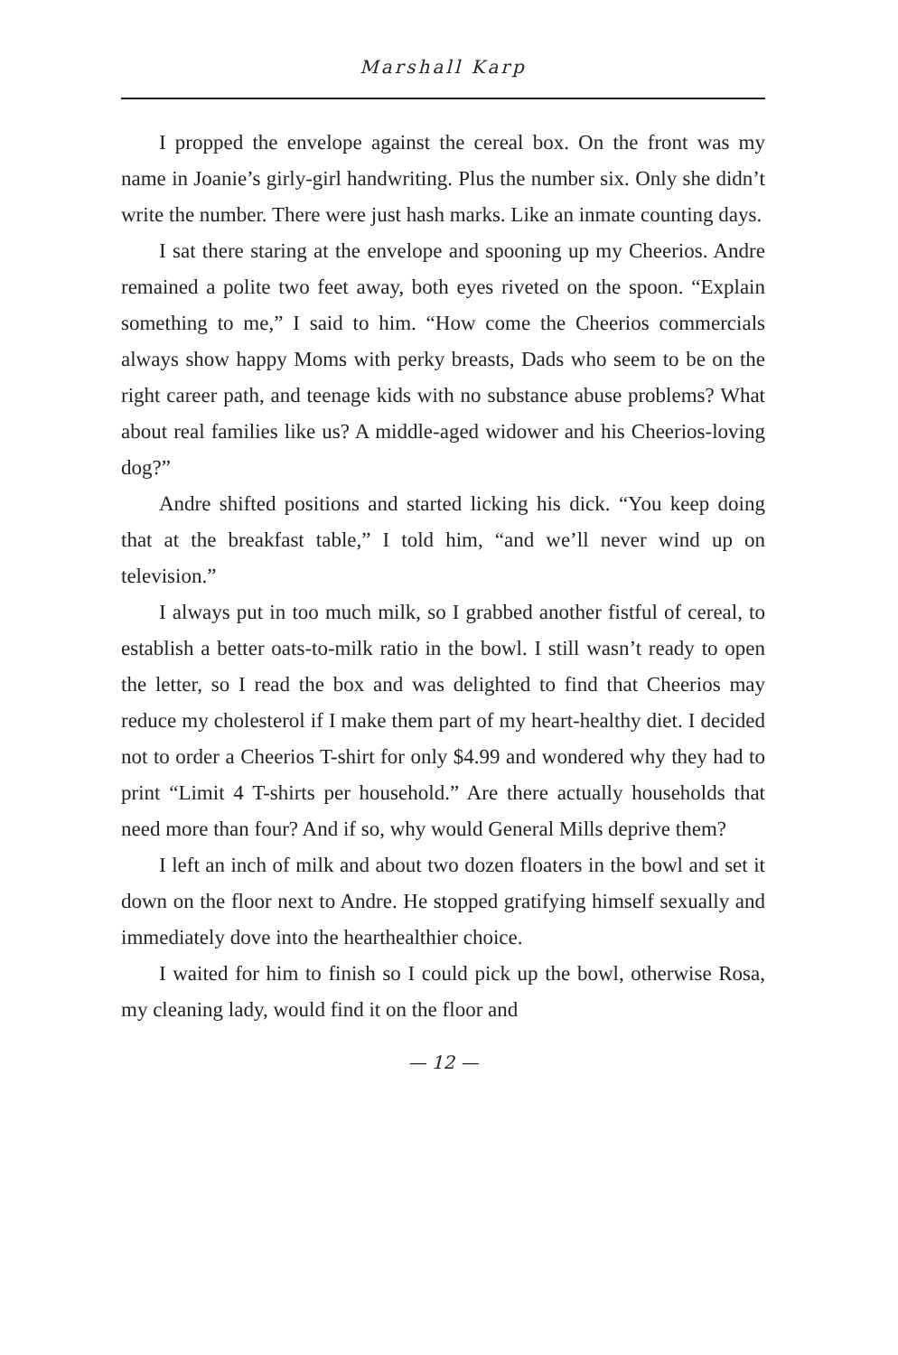Marshall Karp
I propped the envelope against the cereal box. On the front was my name in Joanie’s girly-girl handwriting. Plus the number six. Only she didn’t write the number. There were just hash marks. Like an inmate counting days.
I sat there staring at the envelope and spooning up my Cheerios. Andre remained a polite two feet away, both eyes riv­eted on the spoon. “Explain something to me,” I said to him. “How come the Cheerios commercials always show happy Moms with perky breasts, Dads who seem to be on the right career path, and teenage kids with no substance abuse prob­lems? What about real families like us? A middle-aged widower and his Cheerios-loving dog?”
Andre shifted positions and started licking his dick. “You keep doing that at the breakfast table,” I told him, “and we’ll never wind up on television.”
I always put in too much milk, so I grabbed another fistful of cereal, to establish a better oats-to-milk ratio in the bowl. I still wasn’t ready to open the letter, so I read the box and was delighted to find that Cheerios may reduce my cholesterol if I make them part of my heart-healthy diet. I decided not to order a Cheerios T-shirt for only $4.99 and wondered why they had to print “Limit 4 T-shirts per household.” Are there actually households that need more than four? And if so, why would General Mills deprive them?
I left an inch of milk and about two dozen floaters in the bowl and set it down on the floor next to Andre. He stopped gratifying himself sexually and immediately dove into the heart­healthier choice.
I waited for him to finish so I could pick up the bowl, oth­erwise Rosa, my cleaning lady, would find it on the floor and
— 12 —